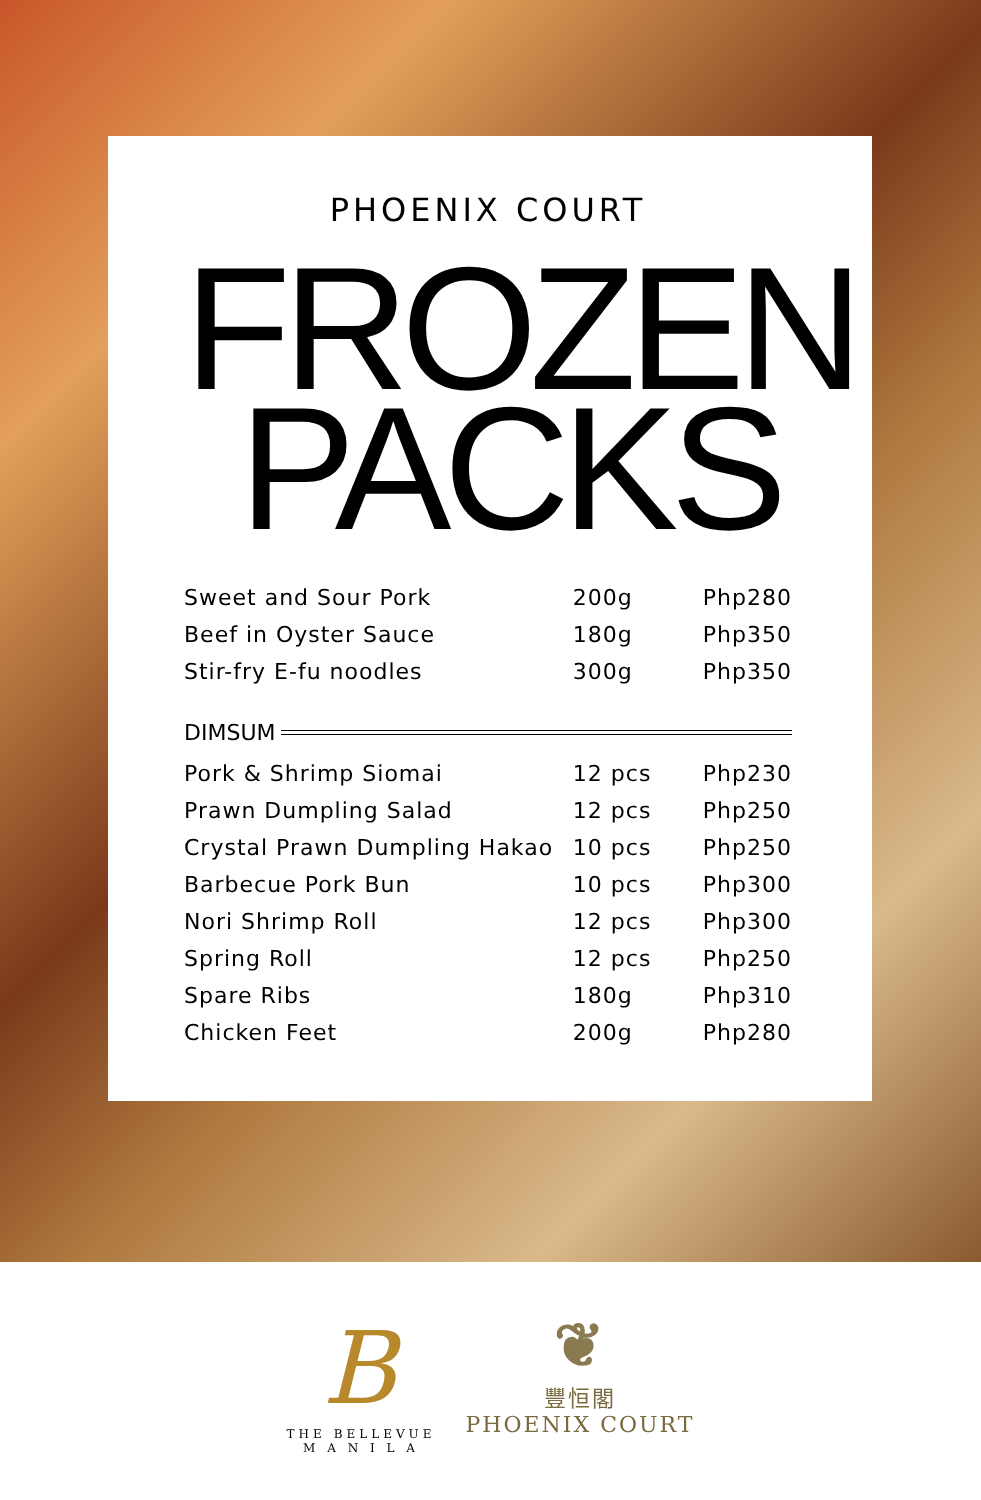PHOENIX COURT
FROZEN
PACKS
| Sweet and Sour Pork | 200g | Php280 |
| Beef in Oyster Sauce | 180g | Php350 |
| Stir-fry E-fu noodles | 300g | Php350 |
DIMSUM
| Pork & Shrimp Siomai | 12 pcs | Php230 |
| Prawn Dumpling Salad | 12 pcs | Php250 |
| Crystal Prawn Dumpling Hakao | 10 pcs | Php250 |
| Barbecue Pork Bun | 10 pcs | Php300 |
| Nori Shrimp Roll | 12 pcs | Php300 |
| Spring Roll | 12 pcs | Php250 |
| Spare Ribs | 180g | Php310 |
| Chicken Feet | 200g | Php280 |
B
THE BELLEVUE
M A N I L A
❦
豐恒閣
PHOENIX COURT